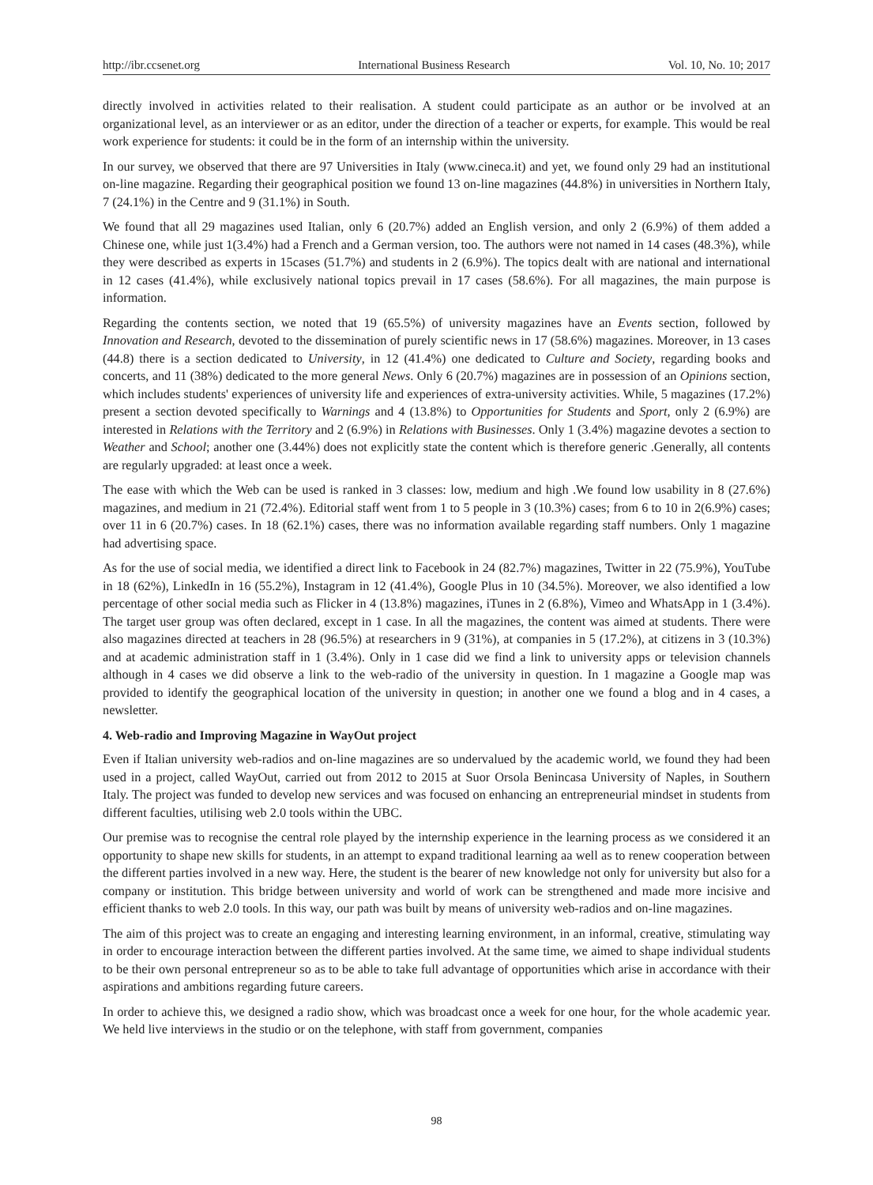http://ibr.ccsenet.org International Business Research Vol. 10, No. 10; 2017
directly involved in activities related to their realisation. A student could participate as an author or be involved at an organizational level, as an interviewer or as an editor, under the direction of a teacher or experts, for example. This would be real work experience for students: it could be in the form of an internship within the university.
In our survey, we observed that there are 97 Universities in Italy (www.cineca.it) and yet, we found only 29 had an institutional on-line magazine. Regarding their geographical position we found 13 on-line magazines (44.8%) in universities in Northern Italy, 7 (24.1%) in the Centre and 9 (31.1%) in South.
We found that all 29 magazines used Italian, only 6 (20.7%) added an English version, and only 2 (6.9%) of them added a Chinese one, while just 1(3.4%) had a French and a German version, too. The authors were not named in 14 cases (48.3%), while they were described as experts in 15cases (51.7%) and students in 2 (6.9%). The topics dealt with are national and international in 12 cases (41.4%), while exclusively national topics prevail in 17 cases (58.6%). For all magazines, the main purpose is information.
Regarding the contents section, we noted that 19 (65.5%) of university magazines have an Events section, followed by Innovation and Research, devoted to the dissemination of purely scientific news in 17 (58.6%) magazines. Moreover, in 13 cases (44.8) there is a section dedicated to University, in 12 (41.4%) one dedicated to Culture and Society, regarding books and concerts, and 11 (38%) dedicated to the more general News. Only 6 (20.7%) magazines are in possession of an Opinions section, which includes students' experiences of university life and experiences of extra-university activities. While, 5 magazines (17.2%) present a section devoted specifically to Warnings and 4 (13.8%) to Opportunities for Students and Sport, only 2 (6.9%) are interested in Relations with the Territory and 2 (6.9%) in Relations with Businesses. Only 1 (3.4%) magazine devotes a section to Weather and School; another one (3.44%) does not explicitly state the content which is therefore generic .Generally, all contents are regularly upgraded: at least once a week.
The ease with which the Web can be used is ranked in 3 classes: low, medium and high .We found low usability in 8 (27.6%) magazines, and medium in 21 (72.4%). Editorial staff went from 1 to 5 people in 3 (10.3%) cases; from 6 to 10 in 2(6.9%) cases; over 11 in 6 (20.7%) cases. In 18 (62.1%) cases, there was no information available regarding staff numbers. Only 1 magazine had advertising space.
As for the use of social media, we identified a direct link to Facebook in 24 (82.7%) magazines, Twitter in 22 (75.9%), YouTube in 18 (62%), LinkedIn in 16 (55.2%), Instagram in 12 (41.4%), Google Plus in 10 (34.5%). Moreover, we also identified a low percentage of other social media such as Flicker in 4 (13.8%) magazines, iTunes in 2 (6.8%), Vimeo and WhatsApp in 1 (3.4%). The target user group was often declared, except in 1 case. In all the magazines, the content was aimed at students. There were also magazines directed at teachers in 28 (96.5%) at researchers in 9 (31%), at companies in 5 (17.2%), at citizens in 3 (10.3%) and at academic administration staff in 1 (3.4%). Only in 1 case did we find a link to university apps or television channels although in 4 cases we did observe a link to the web-radio of the university in question. In 1 magazine a Google map was provided to identify the geographical location of the university in question; in another one we found a blog and in 4 cases, a newsletter.
4. Web-radio and Improving Magazine in WayOut project
Even if Italian university web-radios and on-line magazines are so undervalued by the academic world, we found they had been used in a project, called WayOut, carried out from 2012 to 2015 at Suor Orsola Benincasa University of Naples, in Southern Italy. The project was funded to develop new services and was focused on enhancing an entrepreneurial mindset in students from different faculties, utilising web 2.0 tools within the UBC.
Our premise was to recognise the central role played by the internship experience in the learning process as we considered it an opportunity to shape new skills for students, in an attempt to expand traditional learning aa well as to renew cooperation between the different parties involved in a new way. Here, the student is the bearer of new knowledge not only for university but also for a company or institution. This bridge between university and world of work can be strengthened and made more incisive and efficient thanks to web 2.0 tools. In this way, our path was built by means of university web-radios and on-line magazines.
The aim of this project was to create an engaging and interesting learning environment, in an informal, creative, stimulating way in order to encourage interaction between the different parties involved. At the same time, we aimed to shape individual students to be their own personal entrepreneur so as to be able to take full advantage of opportunities which arise in accordance with their aspirations and ambitions regarding future careers.
In order to achieve this, we designed a radio show, which was broadcast once a week for one hour, for the whole academic year. We held live interviews in the studio or on the telephone, with staff from government, companies
98